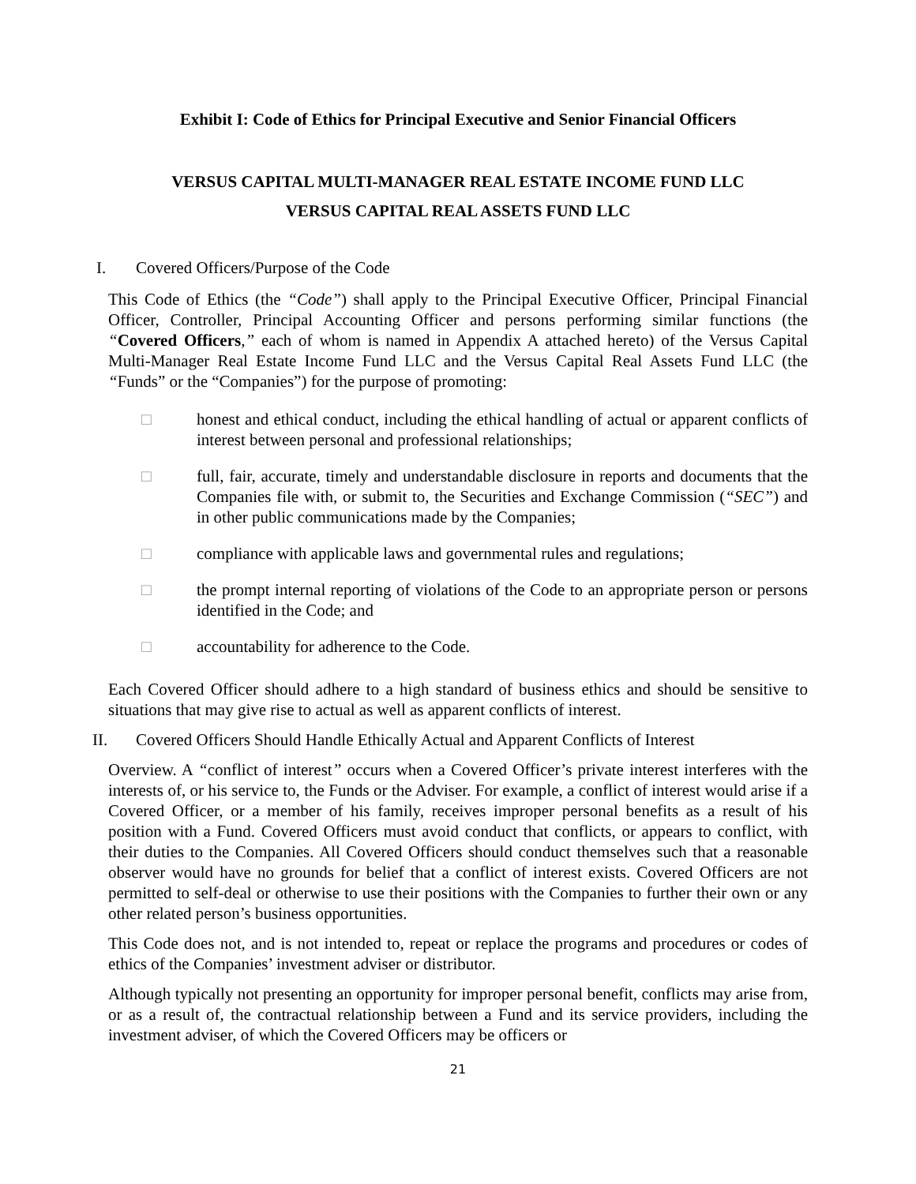Exhibit I: Code of Ethics for Principal Executive and Senior Financial Officers
VERSUS CAPITAL MULTI-MANAGER REAL ESTATE INCOME FUND LLC
VERSUS CAPITAL REAL ASSETS FUND LLC
I. Covered Officers/Purpose of the Code
This Code of Ethics (the “Code”) shall apply to the Principal Executive Officer, Principal Financial Officer, Controller, Principal Accounting Officer and persons performing similar functions (the “Covered Officers,” each of whom is named in Appendix A attached hereto) of the Versus Capital Multi-Manager Real Estate Income Fund LLC and the Versus Capital Real Assets Fund LLC (the “Funds” or the “Companies”) for the purpose of promoting:
□ honest and ethical conduct, including the ethical handling of actual or apparent conflicts of interest between personal and professional relationships;
□ full, fair, accurate, timely and understandable disclosure in reports and documents that the Companies file with, or submit to, the Securities and Exchange Commission (“SEC”) and in other public communications made by the Companies;
□ compliance with applicable laws and governmental rules and regulations;
□ the prompt internal reporting of violations of the Code to an appropriate person or persons identified in the Code; and
□ accountability for adherence to the Code.
Each Covered Officer should adhere to a high standard of business ethics and should be sensitive to situations that may give rise to actual as well as apparent conflicts of interest.
II. Covered Officers Should Handle Ethically Actual and Apparent Conflicts of Interest
Overview. A “conflict of interest” occurs when a Covered Officer’s private interest interferes with the interests of, or his service to, the Funds or the Adviser. For example, a conflict of interest would arise if a Covered Officer, or a member of his family, receives improper personal benefits as a result of his position with a Fund. Covered Officers must avoid conduct that conflicts, or appears to conflict, with their duties to the Companies. All Covered Officers should conduct themselves such that a reasonable observer would have no grounds for belief that a conflict of interest exists. Covered Officers are not permitted to self-deal or otherwise to use their positions with the Companies to further their own or any other related person’s business opportunities.
This Code does not, and is not intended to, repeat or replace the programs and procedures or codes of ethics of the Companies’ investment adviser or distributor.
Although typically not presenting an opportunity for improper personal benefit, conflicts may arise from, or as a result of, the contractual relationship between a Fund and its service providers, including the investment adviser, of which the Covered Officers may be officers or
21